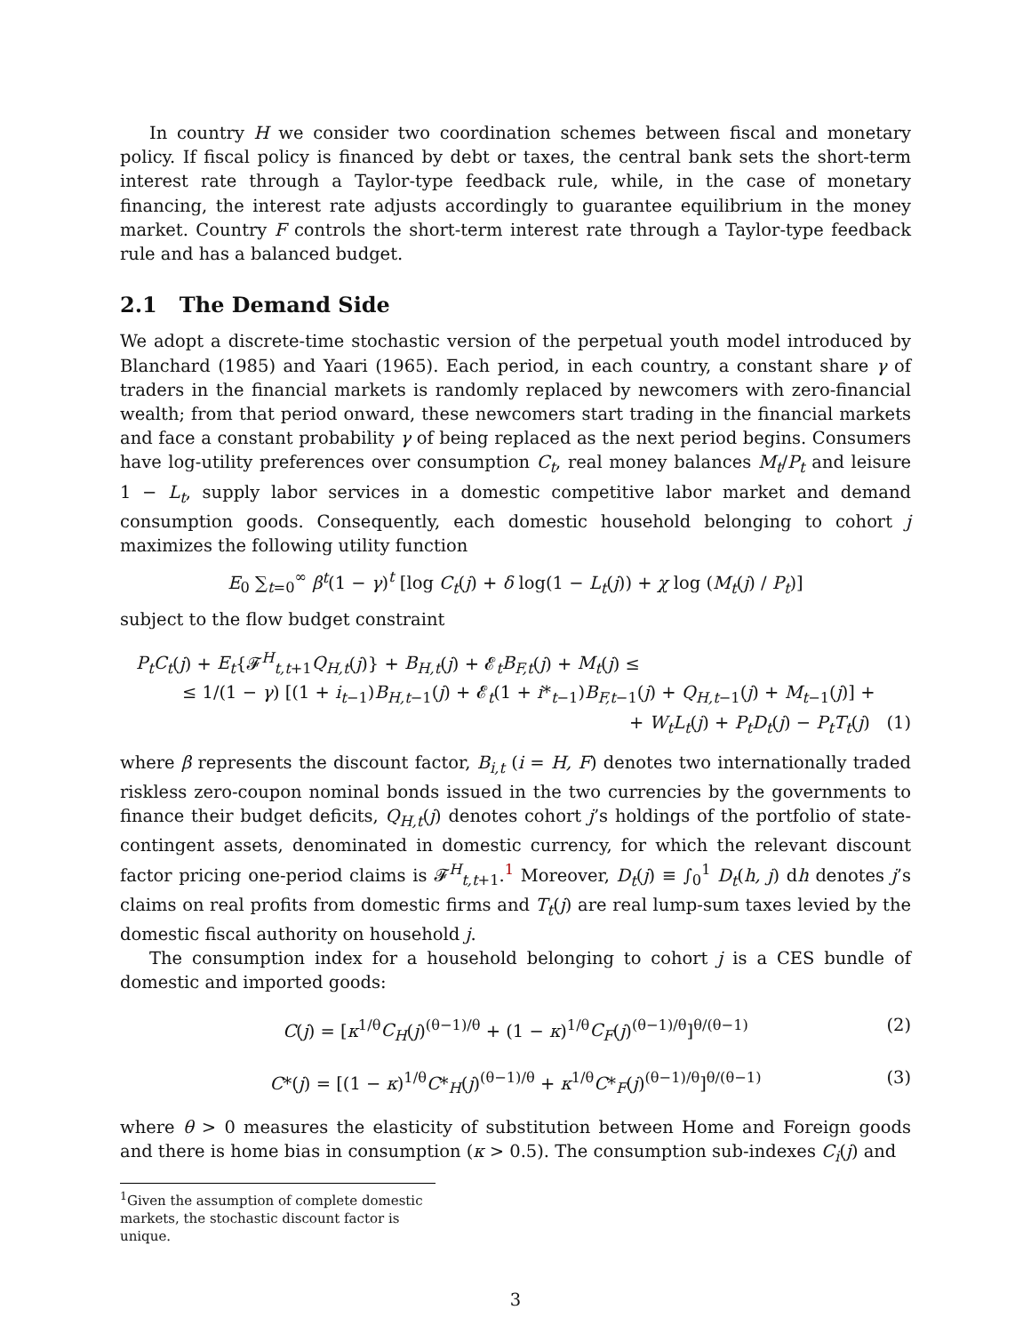In country H we consider two coordination schemes between fiscal and monetary policy. If fiscal policy is financed by debt or taxes, the central bank sets the short-term interest rate through a Taylor-type feedback rule, while, in the case of monetary financing, the interest rate adjusts accordingly to guarantee equilibrium in the money market. Country F controls the short-term interest rate through a Taylor-type feedback rule and has a balanced budget.
2.1 The Demand Side
We adopt a discrete-time stochastic version of the perpetual youth model introduced by Blanchard (1985) and Yaari (1965). Each period, in each country, a constant share γ of traders in the financial markets is randomly replaced by newcomers with zero-financial wealth; from that period onward, these newcomers start trading in the financial markets and face a constant probability γ of being replaced as the next period begins. Consumers have log-utility preferences over consumption C<sub>t</sub>, real money balances M<sub>t</sub>/P<sub>t</sub> and leisure 1 − L<sub>t</sub>, supply labor services in a domestic competitive labor market and demand consumption goods. Consequently, each domestic household belonging to cohort j maximizes the following utility function
E<sub>0</sub> ∑<sub>t=0</sub><sup>∞</sup> β<sup>t</sup>(1 − γ)<sup>t</sup> [log C<sub>t</sub>(j) + δ log(1 − L<sub>t</sub>(j)) + χ log (M<sub>t</sub>(j) / P<sub>t</sub>)]
subject to the flow budget constraint
P<sub>t</sub>C<sub>t</sub>(j) + E<sub>t</sub>{𝓕<sup>H</sup><sub>t,t+1</sub>Q<sub>H,t</sub>(j)} + B<sub>H,t</sub>(j) + 𝓔<sub>t</sub>B<sub>F,t</sub>(j) + M<sub>t</sub>(j) ≤
≤ 1/(1 − γ) [(1 + i<sub>t−1</sub>)B<sub>H,t−1</sub>(j) + 𝓔<sub>t</sub>(1 + i*<sub>t−1</sub>)B<sub>F,t−1</sub>(j) + Q<sub>H,t−1</sub>(j) + M<sub>t−1</sub>(j)] +
+ W<sub>t</sub>L<sub>t</sub>(j) + P<sub>t</sub>D<sub>t</sub>(j) − P<sub>t</sub>T<sub>t</sub>(j) (1)
where β represents the discount factor, B<sub>i,t</sub> (i = H, F) denotes two internationally traded riskless zero-coupon nominal bonds issued in the two currencies by the governments to finance their budget deficits, Q<sub>H,t</sub>(j) denotes cohort j’s holdings of the portfolio of state-contingent assets, denominated in domestic currency, for which the relevant discount factor pricing one-period claims is 𝓕<sup>H</sup><sub>t,t+1</sub>.<sup>1</sup> Moreover, D<sub>t</sub>(j) ≡ ∫<sub>0</sub><sup>1</sup> D<sub>t</sub>(h, j) dh denotes j’s claims on real profits from domestic firms and T<sub>t</sub>(j) are real lump-sum taxes levied by the domestic fiscal authority on household j.
The consumption index for a household belonging to cohort j is a CES bundle of domestic and imported goods:
C(j) = [κ<sup>1/θ</sup>C<sub>H</sub>(j)<sup>(θ−1)/θ</sup> + (1 − κ)<sup>1/θ</sup>C<sub>F</sub>(j)<sup>(θ−1)/θ</sup>]<sup>θ/(θ−1)</sup> (2)
C*(j) = [(1 − κ)<sup>1/θ</sup>C*<sub>H</sub>(j)<sup>(θ−1)/θ</sup> + κ<sup>1/θ</sup>C*<sub>F</sub>(j)<sup>(θ−1)/θ</sup>]<sup>θ/(θ−1)</sup> (3)
where θ > 0 measures the elasticity of substitution between Home and Foreign goods and there is home bias in consumption (κ > 0.5). The consumption sub-indexes C<sub>i</sub>(j) and
<sup>1</sup> Given the assumption of complete domestic markets, the stochastic discount factor is unique.
3